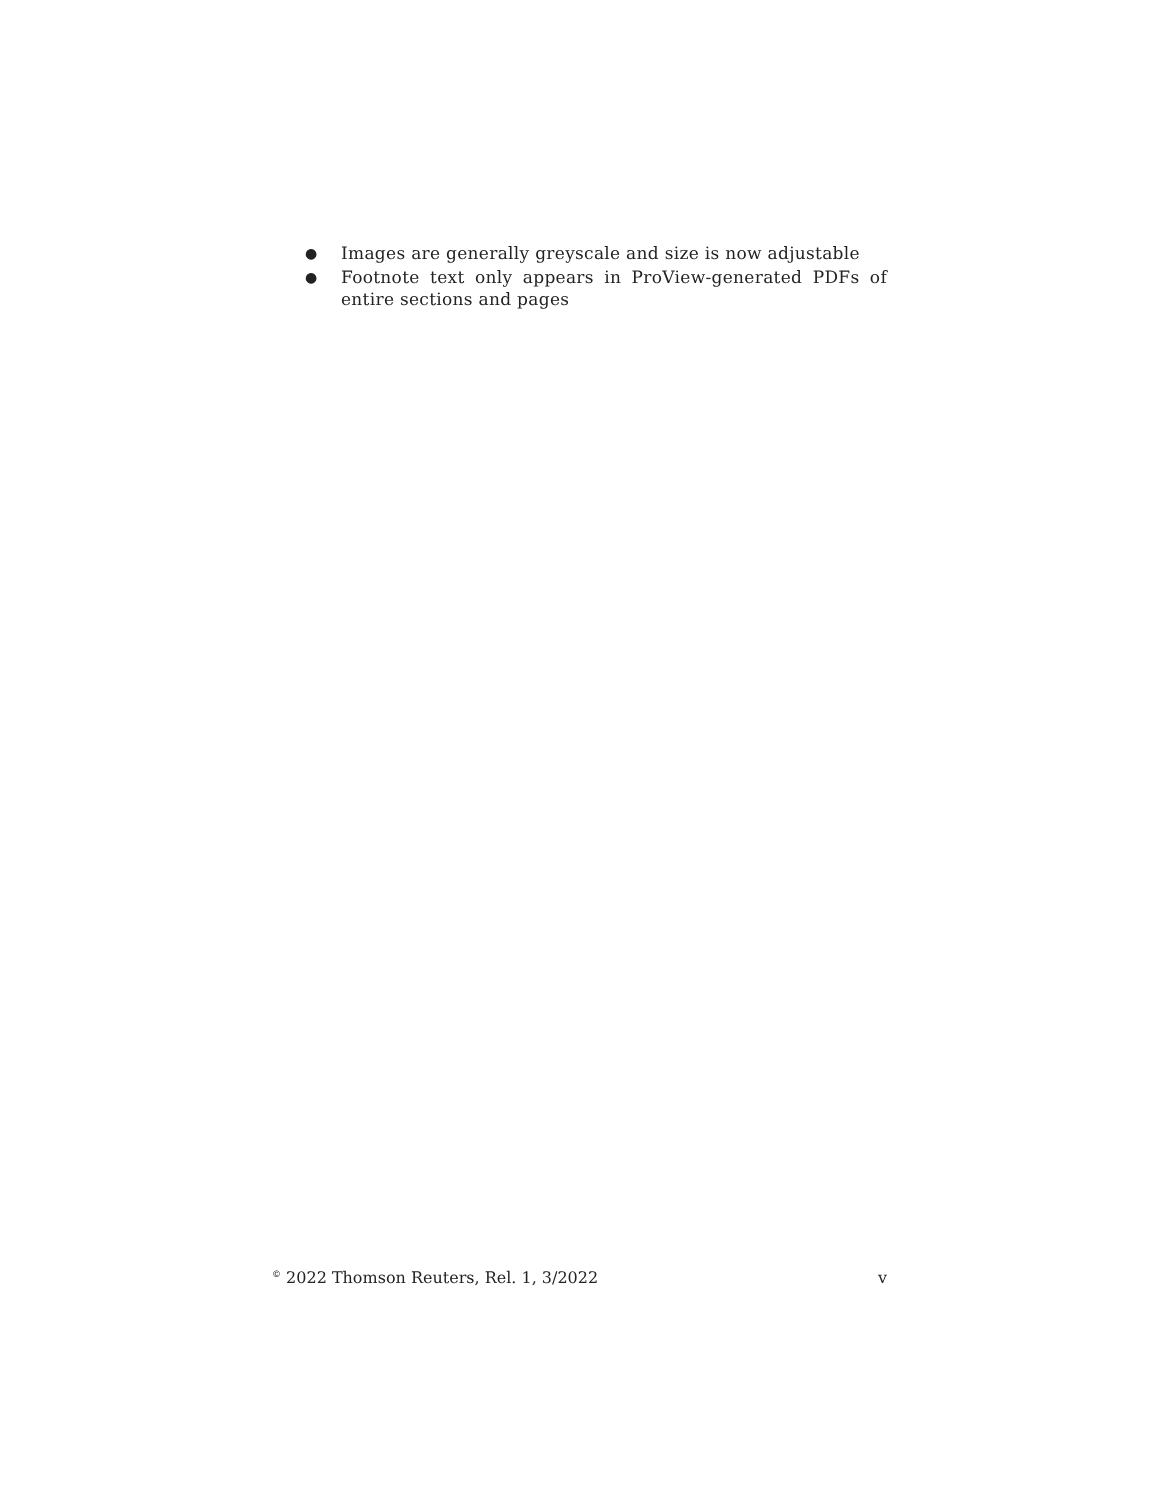● Images are generally greyscale and size is now adjustable
● Footnote text only appears in ProView-generated PDFs of entire sections and pages
<sup>©</sup> 2022 Thomson Reuters, Rel. 1, 3/2022 v